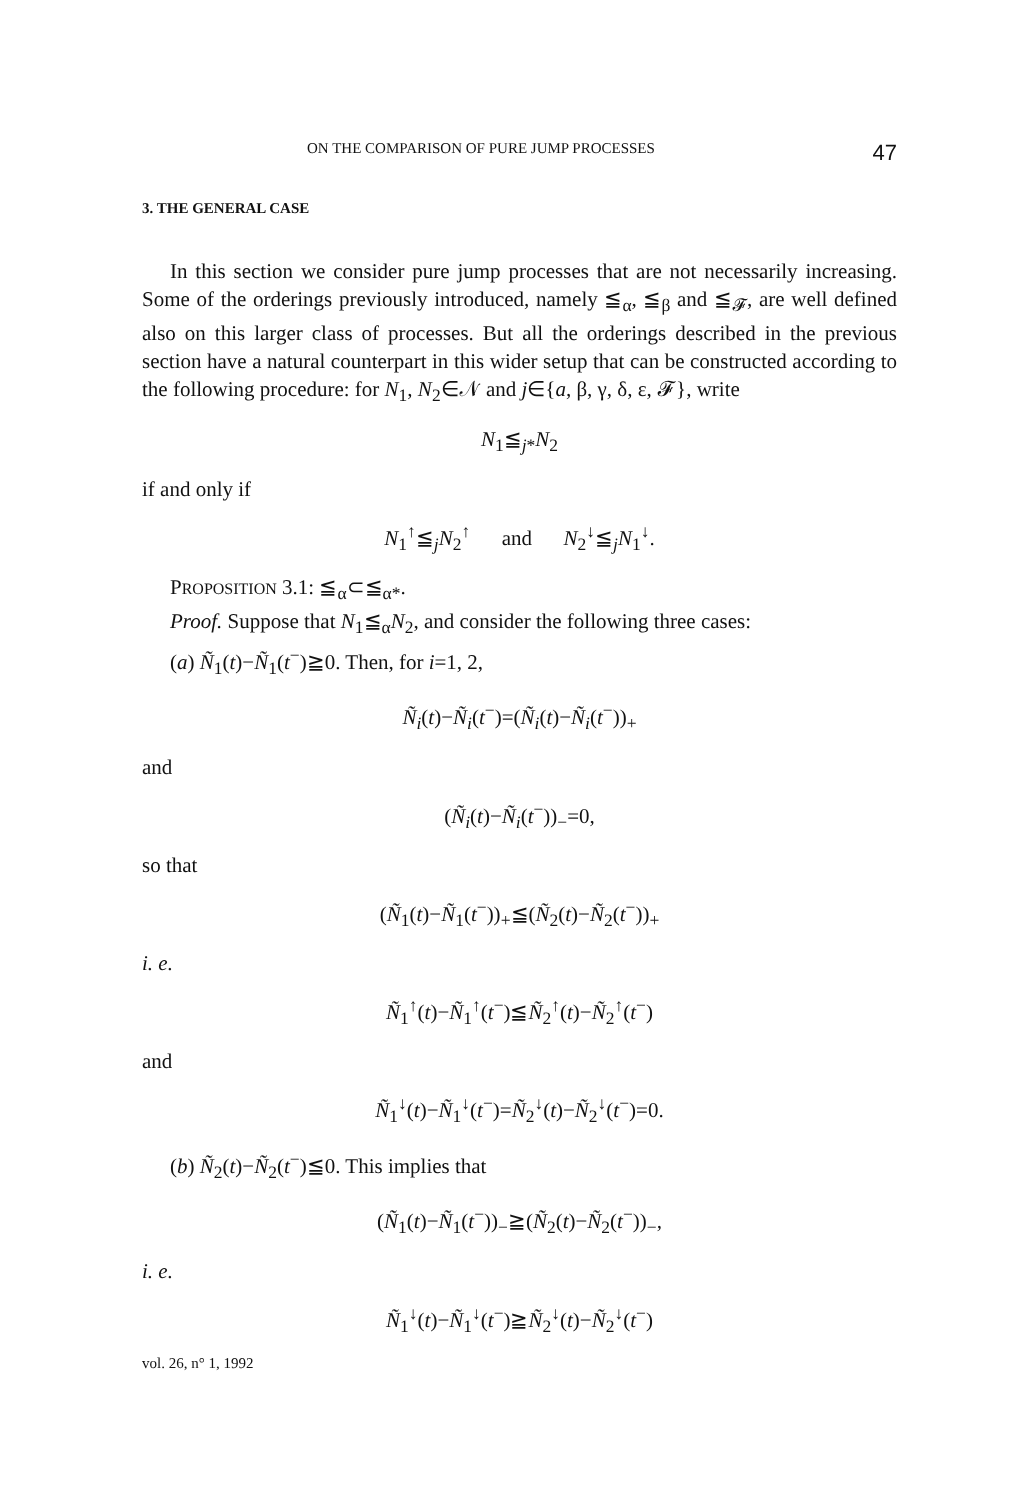ON THE COMPARISON OF PURE JUMP PROCESSES 47
3. THE GENERAL CASE
In this section we consider pure jump processes that are not necessarily increasing. Some of the orderings previously introduced, namely ≦<sub>α</sub>, ≦<sub>β</sub> and ≦<sub>𝓕</sub>, are well defined also on this larger class of processes. But all the orderings described in the previous section have a natural counterpart in this wider setup that can be constructed according to the following procedure: for N<sub>1</sub>, N<sub>2</sub>∈𝒩 and j∈{a, β, γ, δ, ε, 𝓕}, write
N<sub>1</sub>≦<sub>j*</sub>N<sub>2</sub>
if and only if
N<sub>1</sub><sup>↑</sup>≦<sub>j</sub>N<sub>2</sub><sup>↑</sup> and N<sub>2</sub><sup>↓</sup>≦<sub>j</sub>N<sub>1</sub><sup>↓</sup>.
PROPOSITION 3.1: ≦<sub>α</sub>⊂≦<sub>α*</sub>.
Proof. Suppose that N<sub>1</sub>≦<sub>α</sub>N<sub>2</sub>, and consider the following three cases:
(a) Ñ<sub>1</sub>(t)−Ñ<sub>1</sub>(t<sup>−</sup>)≧0. Then, for i=1, 2,
Ñ<sub>i</sub>(t)−Ñ<sub>i</sub>(t<sup>−</sup>)=(Ñ<sub>i</sub>(t)−Ñ<sub>i</sub>(t<sup>−</sup>))<sub>+</sub>
and
(Ñ<sub>i</sub>(t)−Ñ<sub>i</sub>(t<sup>−</sup>))<sub>−</sub>=0,
so that
(Ñ<sub>1</sub>(t)−Ñ<sub>1</sub>(t<sup>−</sup>))<sub>+</sub>≦(Ñ<sub>2</sub>(t)−Ñ<sub>2</sub>(t<sup>−</sup>))<sub>+</sub>
i. e.
Ñ<sub>1</sub><sup>↑</sup>(t)−Ñ<sub>1</sub><sup>↑</sup>(t<sup>−</sup>)≦Ñ<sub>2</sub><sup>↑</sup>(t)−Ñ<sub>2</sub><sup>↑</sup>(t<sup>−</sup>)
and
Ñ<sub>1</sub><sup>↓</sup>(t)−Ñ<sub>1</sub><sup>↓</sup>(t<sup>−</sup>)=Ñ<sub>2</sub><sup>↓</sup>(t)−Ñ<sub>2</sub><sup>↓</sup>(t<sup>−</sup>)=0.
(b) Ñ<sub>2</sub>(t)−Ñ<sub>2</sub>(t<sup>−</sup>)≦0. This implies that
(Ñ<sub>1</sub>(t)−Ñ<sub>1</sub>(t<sup>−</sup>))<sub>−</sub>≧(Ñ<sub>2</sub>(t)−Ñ<sub>2</sub>(t<sup>−</sup>))<sub>−</sub>,
i. e.
Ñ<sub>1</sub><sup>↓</sup>(t)−Ñ<sub>1</sub><sup>↓</sup>(t<sup>−</sup>)≧Ñ<sub>2</sub><sup>↓</sup>(t)−Ñ<sub>2</sub><sup>↓</sup>(t<sup>−</sup>)
vol. 26, n° 1, 1992